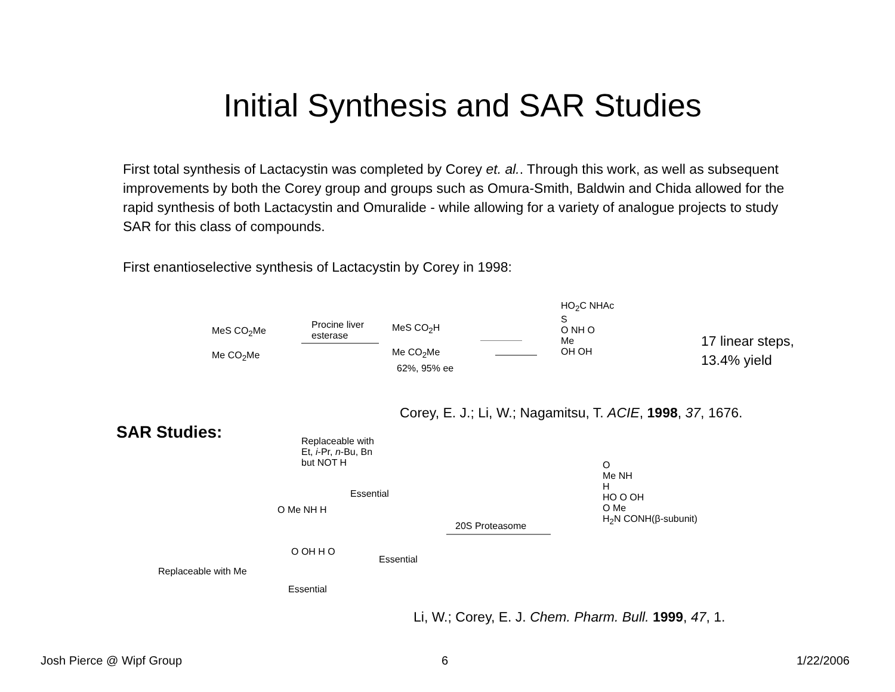Initial Synthesis and SAR Studies
First total synthesis of Lactacystin was completed by Corey et. al.. Through this work, as well as subsequent improvements by both the Corey group and groups such as Omura-Smith, Baldwin and Chida allowed for the rapid synthesis of both Lactacystin and Omuralide - while allowing for a variety of analogue projects to study SAR for this class of compounds.
First enantioselective synthesis of Lactacystin by Corey in 1998:
MeS CO<sub>2</sub>Me
Me CO<sub>2</sub>Me
Procine liver
esterase
MeS CO<sub>2</sub>H
Me CO<sub>2</sub>Me
62%, 95% ee
HO<sub>2</sub>C NHAc
S
O NH O
Me
OH OH
17 linear steps,
13.4% yield
Corey, E. J.; Li, W.; Nagamitsu, T. ACIE, 1998, 37, 1676.
SAR Studies:
Replaceable with
Et, i-Pr, n-Bu, Bn
but NOT H
Essential
O Me NH H
O OH H O
Essential
Replaceable with Me
Essential
20S Proteasome
O
Me NH
H
HO O OH
O Me
H<sub>2</sub>N CONH(β-subunit)
Li, W.; Corey, E. J. Chem. Pharm. Bull. 1999, 47, 1.
Josh Pierce @ Wipf Group 6 1/22/2006